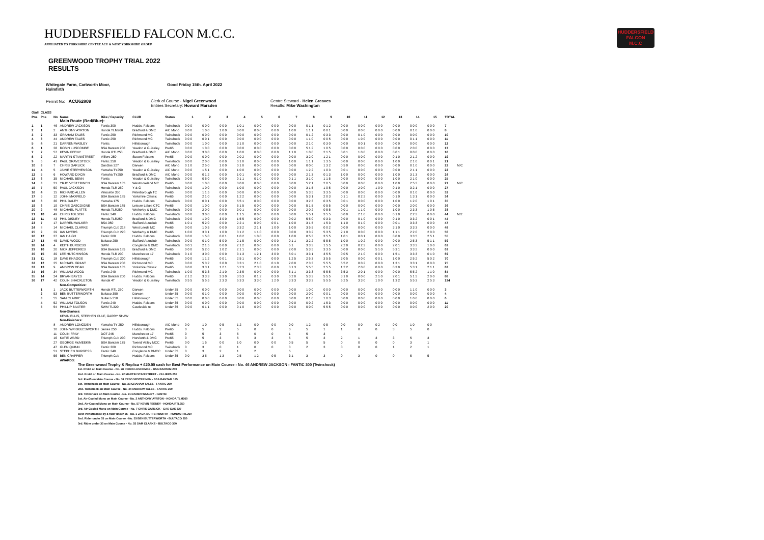HUDDERSFIELD FALCON M.C.C.
AFFILIATED TO YORKSHIRE CENTRE ACU & WEST YORKSHIRE GROUP
HUDDERSFIELD
FALCON
M.C.C
GREENWOOD TROPHY TRIAL 2022
RESULTS
Whitegate Farm, Cartworth Moor, Holmfirth
Good Friday 15th. April 2022
Permit No: ACU62809 Clerk of Course - Nigel Greenwood
Entries Secretary: Howard Marsden
Centre Steward - Helen Greaves
Results: Mike Washington
| O/all | CLASS | | | | | | | | | | | | | | | | | | | | | | |
| --- | --- | --- | --- | --- | --- | --- | --- | --- | --- | --- | --- | --- | --- | --- | --- | --- | --- | --- | --- | --- | --- | --- | --- |
| Pos | Pos | No | Name | Bike / Capacity | CLUB | Status | 1 | 2 | 3 | 4 | 5 | 6 | 7 | 8 | 9 | 10 | 11 | 12 | 13 | 14 | 15 | TOTAL | |
| | | | Main Route (Red/Blue): | | | | | | | | | | | | | | | | | | | | |
| 1 | 1 | 46 | ANDREW JACKSON | Fantic 300 | Hudds. Falcons | Twinshock | 0 0 0 | 0 0 0 | 0 0 0 | 1 0 1 | 0 0 0 | 0 0 0 | 0 0 0 | 0 1 1 | 0 1 2 | 0 0 0 | 0 0 0 | 0 0 0 | 0 0 0 | 0 0 0 | 0 0 0 | 7 | |
| 2 | 1 | 2 | ANTHONY AYRTON | Honda TLM260 | Bradford & DMC | A/C Mono | 0 0 0 | 1 0 0 | 1 0 0 | 0 0 0 | 0 0 0 | 0 0 0 | 1 0 0 | 1 1 1 | 0 0 1 | 0 0 0 | 0 0 0 | 0 0 0 | 0 0 0 | 0 1 0 | 0 0 0 | 8 | |
| 3 | 2 | 33 | GRAHAM TALES | Fantic 250 | Richmond MC | Twinshock | 0 0 0 | 0 0 0 | 0 0 0 | 0 0 0 | 0 0 0 | 0 0 0 | 0 0 0 | 0 1 2 | 0 3 3 | 0 0 0 | 0 1 0 | 0 0 0 | 0 0 0 | 0 0 0 | 0 0 0 | 10 | |
| 4 | 3 | 44 | ANDREW TALES | Fantic 250 | Richmond MC | Twinshock | 0 0 0 | 0 0 1 | 0 0 0 | 0 0 0 | 0 0 0 | 0 0 0 | 0 0 0 | 1 1 0 | 0 0 5 | 0 0 0 | 1 0 0 | 0 0 0 | 0 0 0 | 0 1 1 | 0 0 0 | 11 | |
| 5 | 4 | 21 | DARREN WASLEY | Fantic | Hillsborough | Twinshock | 0 0 0 | 1 0 0 | 0 0 0 | 3 1 0 | 0 0 0 | 0 0 0 | 0 0 0 | 2 1 0 | 0 3 0 | 0 0 0 | 0 0 1 | 0 0 0 | 0 0 0 | 0 0 0 | 0 0 0 | 12 | |
| 6 | 1 | 28 | ROBIN LUSCOMBE | BSA Bantam 200 | Yeadon & Guiseley | Pre65 | 0 0 0 | 1 0 0 | 0 0 0 | 0 0 0 | 0 0 0 | 0 0 0 | 0 0 0 | 5 1 2 | 1 0 5 | 0 0 0 | 0 0 0 | 0 0 0 | 0 0 0 | 2 0 0 | 0 0 0 | 17 | |
| 7 | 2 | 57 | KEVIN FEENY | Honda RTL250 | Bradford & DMC | A/C Mono | 0 0 0 | 3 0 0 | 0 0 0 | 1 0 0 | 0 0 0 | 0 0 0 | 1 1 0 | 1 0 0 | 2 1 5 | 0 0 1 | 1 0 0 | 0 0 0 | 0 0 1 | 0 0 0 | 0 0 0 | 18 | |
| 8 | 2 | 22 | MARTIN STANISTREET | Villiers 250 | Sutton Falcons | Pre65 | 0 0 0 | 0 0 0 | 0 0 0 | 2 0 2 | 0 0 0 | 0 0 0 | 0 0 0 | 3 2 0 | 1 2 1 | 0 0 0 | 0 0 0 | 0 0 0 | 0 1 0 | 2 1 2 | 0 0 0 | 19 | |
| 9 | 5 | 41 | PAUL GRAVESTOCK | Fantic 250 | Yeadon & Guiseley | Twinshock | 0 0 0 | 2 0 0 | 0 0 0 | 0 1 0 | 0 0 0 | 0 0 0 | 1 0 0 | 1 1 1 | 1 3 5 | 0 0 0 | 0 0 0 | 0 0 0 | 1 0 0 | 2 1 0 | 0 0 1 | 21 | |
| 10 | 3 | 7 | CHRIS GARLICK | GasGas 327 | Darwen | A/C Mono | 0 1 0 | 2 5 0 | 1 0 0 | 0 1 0 | 0 0 0 | 0 0 0 | 0 0 0 | 0 0 0 | 1 3 2 | 0 5 0 | 0 0 0 | 0 0 0 | 0 0 0 | 0 1 0 | 0 0 0 | 22 | M/C |
| 11 | 4 | 5 | JAMIE STEPHENSON | Yamaha TY250 | Yeadon & Guiseley | A/C Mono | 0 0 0 | 1 5 1 | 0 0 0 | 1 0 0 | 0 0 0 | 0 0 0 | 0 0 0 | 1 2 2 | 1 0 3 | 0 0 1 | 0 0 0 | 0 0 0 | 0 0 0 | 2 1 1 | 0 0 0 | 22 | |
| 12 | 5 | 6 | HOWARD DIXON | Yamaha TY250 | Bradford & DMC | A/C Mono | 0 0 0 | 0 1 2 | 0 0 0 | 1 0 1 | 0 0 0 | 0 0 0 | 0 0 0 | 2 1 3 | 0 1 3 | 1 0 0 | 0 0 0 | 0 0 0 | 1 0 0 | 3 1 3 | 0 0 0 | 24 | |
| 13 | 6 | 35 | MICHAEL BENN | Fantic | Yeadon & Guiseley | Twinshock | 0 0 0 | 0 5 0 | 0 0 0 | 0 1 1 | 0 1 0 | 0 0 0 | 0 1 1 | 3 1 0 | 1 1 5 | 0 0 0 | 0 0 0 | 0 0 0 | 1 0 0 | 2 1 0 | 0 0 0 | 25 | |
| 14 | 3 | 31 | YRJO VESTERINEN | BSA Bantam 185 | Westmoreland MC | Pre65 | 0 0 0 | 1 0 0 | 0 0 0 | 0 0 0 | 0 0 0 | 0 0 0 | 0 0 0 | 5 2 1 | 2 0 5 | 0 0 0 | 0 0 0 | 0 0 0 | 1 0 0 | 2 5 3 | 0 0 0 | 27 | M/C |
| 15 | 7 | 50 | PAUL JACKSON | Honda TLR 250 | Y & G | Twinshock | 0 0 0 | 1 0 0 | 0 0 0 | 1 0 0 | 0 0 0 | 0 0 0 | 0 0 0 | 3 1 5 | 1 0 5 | 0 0 0 | 2 0 0 | 1 0 0 | 0 1 0 | 3 2 1 | 0 0 0 | 27 | |
| 16 | 4 | 15 | RICHARD ALLEN | Velocette 350 | Peterborough TC | Pre65 | 0 0 0 | 1 1 5 | 0 0 0 | 0 0 0 | 0 0 0 | 0 0 0 | 0 0 0 | 5 3 5 | 3 3 5 | 0 0 0 | 0 0 0 | 0 0 0 | 0 0 0 | 0 1 0 | 0 0 0 | 32 | |
| 17 | 5 | 12 | JOHN MAXFIELD | BSA Bantam 185 | Yorkshire Classic | Pre65 | 0 0 0 | 2 1 0 | 0 0 0 | 1 2 2 | 0 0 0 | 0 0 0 | 0 0 0 | 5 3 1 | 2 0 3 | 0 1 1 | 0 2 2 | 0 0 0 | 0 1 0 | 1 3 1 | 0 0 0 | 34 | |
| 18 | 8 | 36 | PHIL DALEY | Yamaha 175 | Hudds. Falcons | Twinshock | 0 0 0 | 0 0 1 | 0 0 0 | 5 5 1 | 0 0 0 | 0 0 0 | 0 0 0 | 3 2 3 | 0 3 5 | 0 0 1 | 0 0 0 | 0 0 0 | 1 0 0 | 1 2 0 | 1 0 1 | 35 | |
| 19 | 6 | 19 | CHRIS GASCOIGNE | BSA Bantam 185 | Leisure Lakes CTC | Pre65 | 0 0 0 | 1 0 0 | 0 1 0 | 5 1 5 | 0 0 0 | 0 0 0 | 0 0 0 | 5 1 5 | 0 5 5 | 0 0 0 | 0 0 0 | 0 0 0 | 0 0 0 | 2 0 0 | 0 0 0 | 36 | |
| 20 | 9 | 48 | MICHAEL PLATTS | Honda TLR250 | Wetherby & DMC | Twinshock | 0 0 0 | 2 0 0 | 0 0 0 | 3 0 1 | 0 0 0 | 0 0 0 | 0 0 0 | 2 0 2 | 0 5 5 | 0 0 1 | 1 1 0 | 0 0 0 | 1 0 0 | 2 3 3 | 1 0 5 | 38 | |
| 21 | 10 | 49 | CHRIS TOLSON | Fantic 240 | Hudds. Falcons | Twinshock | 0 0 0 | 3 0 0 | 0 0 0 | 1 1 5 | 0 0 0 | 0 0 0 | 0 0 0 | 5 5 1 | 3 5 5 | 0 0 0 | 2 1 0 | 0 0 0 | 0 1 0 | 2 2 2 | 0 0 0 | 44 | M/2 |
| 22 | 11 | 43 | PHIL DISNEY | Honda TLR250 | Bradford & DMC | Twinshock | 0 0 0 | 1 0 0 | 3 0 0 | 1 5 5 | 0 0 0 | 0 0 0 | 0 0 2 | 5 5 0 | 0 3 3 | 0 0 0 | 0 1 0 | 0 0 0 | 0 1 0 | 3 3 2 | 0 0 1 | 44 | |
| 23 | 7 | 17 | DARREN WALKER | BSA 350 | Stafford Autoclub | Pre65 | 1 0 1 | 5 2 0 | 0 0 0 | 2 2 1 | 0 0 0 | 0 0 1 | 1 0 0 | 3 1 5 | 1 5 3 | 1 1 0 | 0 1 0 | 0 0 0 | 0 0 1 | 3 3 3 | 0 0 0 | 47 | |
| 24 | 8 | 14 | MICHAEL CLARKE | Triumph Cub 218 | West Leeds MC | Pre65 | 0 0 0 | 1 0 5 | 0 0 0 | 3 3 2 | 2 1 1 | 1 0 0 | 1 0 0 | 3 5 5 | 0 0 2 | 0 0 0 | 0 0 0 | 0 0 0 | 3 1 0 | 3 3 3 | 0 0 0 | 48 | |
| 25 | 9 | 29 | IAN MYERS | Triumph Cub 220 | Wetherby & DMC | Pre65 | 1 0 0 | 3 3 1 | 1 0 0 | 3 1 2 | 1 1 0 | 0 0 0 | 0 0 0 | 3 3 2 | 5 3 5 | 2 1 0 | 0 0 0 | 0 0 0 | 1 1 1 | 2 2 0 | 2 0 0 | 50 | |
| 26 | 12 | 37 | IAN HAIGH | Fantic 200 | Hudds. Falcons | Twinshock | 0 0 0 | 1 5 0 | 0 0 1 | 1 0 2 | 1 0 0 | 0 0 0 | 1 0 0 | 0 5 3 | 3 5 5 | 1 0 1 | 0 0 1 | 0 0 0 | 0 0 0 | 3 3 5 | 2 5 1 | 55 | |
| 27 | 13 | 45 | DAVID WOOD | Bultaco 250 | Stafford Autoclub | Twinshock | 0 0 0 | 0 1 0 | 5 0 0 | 2 1 5 | 0 0 0 | 0 0 0 | 0 1 1 | 3 2 2 | 5 5 5 | 1 0 0 | 1 0 2 | 0 0 0 | 0 0 0 | 2 5 3 | 5 1 1 | 59 | |
| 28 | 14 | 4 | KEITH BURGESS | SWM | Congleton & DMC | Twinshock | 0 0 1 | 2 1 5 | 0 0 0 | 2 1 2 | 0 0 0 | 0 0 0 | 5 1 | 3 3 3 | 1 5 5 | 2 2 0 | 0 2 3 | 0 0 0 | 2 0 1 | 3 3 3 | 1 0 0 | 62 | |
| 29 | 10 | 20 | NICK JEFFERIES | BSA Bantam 185 | Bradford & DMC | Pre65 | 0 0 0 | 5 2 0 | 1 0 2 | 2 1 1 | 0 0 0 | 0 0 0 | 2 0 0 | 5 3 5 | 3 3 5 | 0 0 0 | 0 0 0 | 5 1 0 | 5 3 1 | 3 3 2 | 0 0 0 | 63 | |
| 30 | 15 | 39 | LEE HUTCHINSON | Honda TLR 200 | Manchester 17 | Twinshock | 0 1 0 | 3 0 0 | 0 0 0 | 3 1 3 | 1 2 1 | 3 0 0 | 5 0 1 | 3 3 1 | 3 5 5 | 0 0 5 | 2 1 0 | 0 0 0 | 1 5 1 | 3 3 3 | 0 1 0 | 69 | |
| 31 | 11 | 18 | DAVE KNAGGS | Triumph Cub 200 | Hillsborough | Pre65 | 0 0 0 | 1 1 2 | 0 0 1 | 2 5 1 | 0 0 0 | 0 0 0 | 1 2 5 | 2 5 3 | 3 5 5 | 3 0 5 | 0 0 0 | 0 0 1 | 1 0 0 | 2 5 2 | 5 0 2 | 70 | |
| 32 | 12 | 25 | MICHAEL GRANT | BSA Bantam 200 | Richmond MC | Pre65 | 0 0 0 | 5 3 2 | 3 0 0 | 3 3 1 | 2 1 0 | 0 1 0 | 2 0 0 | 2 3 3 | 5 5 5 | 5 5 2 | 0 0 2 | 0 0 0 | 1 3 1 | 3 3 1 | 0 0 0 | 75 | |
| 33 | 13 | 9 | ANDREW DEAN | BSA Bantam 185 | Yorkshire Classic | Pre65 | 0 0 0 | 3 3 1 | 1 2 1 | 5 2 3 | 2 3 3 | 0 0 0 | 0 1 3 | 5 5 5 | 2 5 5 | 1 2 2 | 2 0 0 | 0 0 0 | 0 3 0 | 5 3 1 | 2 1 1 | 83 | |
| 34 | 16 | 34 | WILLIAM WOOD | Fantic 240 | Richmond MC | Twinshock | 1 0 0 | 5 3 3 | 2 1 0 | 2 3 5 | 0 0 0 | 0 0 0 | 5 1 1 | 3 3 3 | 5 5 5 | 3 5 3 | 2 0 1 | 0 0 0 | 0 0 0 | 5 5 2 | 1 1 0 | 84 | |
| 35 | 14 | 24 | BRYAN BAYES | BSA Bantam 200 | Hudds. Falcons | Pre65 | 2 1 2 | 3 3 3 | 3 3 0 | 3 5 3 | 0 1 2 | 0 3 0 | 0 2 0 | 5 3 3 | 5 5 5 | 3 1 0 | 0 0 0 | 2 1 0 | 2 0 1 | 5 1 5 | 2 0 0 | 88 | |
| 36 | 17 | 42 | COLIN SHACKLETON | Honda 4T | Yeadon & Guiseley | Twinshock | 0 5 5 | 5 5 5 | 2 3 3 | 5 3 3 | 3 3 0 | 1 2 0 | 3 3 3 | 3 3 3 | 5 5 5 | 5 2 5 | 3 3 0 | 1 0 0 | 1 3 2 | 5 5 3 | 2 5 3 | 134 | |
| | | | Non-Competitive: | | | | | | | | | | | | | | | | | | | | |
| | 1 | 1 | JACK BUTTERWORTH | Honda RTL 250 | Darwen | Under 35 | 0 0 0 | 0 0 0 | 0 0 0 | 0 0 0 | 0 0 0 | 0 0 0 | 0 0 0 | 1 0 0 | 0 0 0 | 0 0 0 | 0 0 0 | 0 0 0 | 0 0 0 | 1 1 0 | 0 0 0 | 3 | |
| | 2 | 53 | BEN BUTTERWORTH | Bultaco 350 | Darwen | Under 35 | 0 0 0 | 0 1 0 | 0 0 0 | 0 0 0 | 0 0 0 | 0 0 0 | 0 0 0 | 2 0 0 | 0 0 1 | 0 0 0 | 0 0 0 | 0 0 0 | 0 0 0 | 0 0 0 | 0 0 0 | 4 | |
| | 3 | 55 | SAM CLARKE | Bultaco 350 | Hillsborough | Under 35 | 0 0 0 | 0 0 0 | 0 0 0 | 0 0 0 | 0 0 0 | 0 0 0 | 0 0 0 | 0 1 0 | 1 0 3 | 0 0 0 | 0 0 0 | 0 0 0 | 0 0 0 | 1 0 0 | 0 0 0 | 6 | |
| | 4 | 52 | WILLIAM TOLSON | Fantic 240 | Hudds. Falcons | Under 35 | 0 0 0 | 0 0 0 | 0 0 0 | 0 0 0 | 0 0 0 | 0 0 0 | 0 0 0 | 0 0 2 | 1 5 3 | 0 0 0 | 0 0 0 | 0 0 0 | 0 0 0 | 0 0 0 | 0 0 0 | 11 | |
| | 5 | 54 | PHILLIP BAXTER | SWM TL320 | Castleside tc | Under 35 | 0 0 0 | 0 1 1 | 0 0 0 | 0 1 0 | 0 0 0 | 0 0 0 | 0 0 0 | 0 0 0 | 5 5 5 | 0 0 0 | 0 0 0 | 0 0 0 | 0 0 0 | 0 0 0 | 2 0 0 | 20 | |
| | | | Non-Starters: | | | | | | | | | | | | | | | | | | | | |
| | | | KEVIN ELLIS, STEPHEN CULF, GARRY SHAW | | | | | | | | | | | | | | | | | | | | |
| | | | Non-Finishers: | | | | | | | | | | | | | | | | | | | | |
| | | 8 | ANDREW LONGDEN | Yamaha TY 250 | Hillsborough | A/C Mono | 0 0 | 1 0 | 0 5 | 1 2 | 0 0 | 0 0 | 0 0 | 1 2 | 0 5 | 0 0 | 0 0 | 0 2 | 0 0 | 1 0 | 0 0 | | |
| | | 10 | JOHN WRIGGLESWORTH | James 250 | Hudds. Falcons | Pre65 | 0 | 5 | 2 | 5 | 0 | 0 | 0 | 5 | 1 | 1 | 0 | 0 | 3 | 5 | 0 | | |
| | | 11 | COLIN FRAY | DOT 246 | Manchester 17 | Pre65 | 0 | 5 | 3 | 5 | 0 | 0 | 1 | 5 | 3 | | | | | | | | |
| | | 16 | KATIE WARD | Triumph Cub 200 | Horsforth & DMC | Pre65 | 0 | 5 | 3 | 5 | 3 | 3 | 5 | 5 | 3 | 2 | 1 | 3 | 3 | 5 | 3 | | |
| | | 27 | GEORGE McMEEKIN | BSA Bantam 175 | Tweed Valley MCC | Pre65 | 0 0 | 1 5 | 0 0 | 1 0 | 0 0 | 0 0 | 0 5 | 5 | 5 | 0 | 0 | 0 | 0 | 3 | 1 | | |
| | | 47 | GLEN QUINN | Fantic 300 | Richmond MC | Twinshock | 0 | 3 | 0 | 1 | 0 | 0 | 3 | 2 | 3 | 0 | 0 | 0 | 1 | 2 | 1 | | |
| | | 51 | STEPHEN BURGESS | Fantic 240 | Congleton & DMCC | Under 35 | 0 | 3 | 2 | 1 | 2 | | 5 | | | | | | | | | | |
| | | 56 | BEN CRAPPER | Triumph Cub | Hudds. Falcons | Under 35 | 0 0 | 3 5 | 1 3 | 2 5 | 1 2 | 0 5 | 3 1 | 3 | 3 | 0 | 3 | 0 | 0 | 5 | 5 | | |
| | | | AWARDS: | | | | | | | | | | | | | | | | | | | | |
The Greenwood Trophy & Replica + £20.00 cash for Best Performance on Main Course - No. 46 ANDREW JACKSON - FANTIC 300 (Twinshock)
1st. Pre65 on Main Course - No. 28 ROBIN LUSCOMBE - BSA BANTAM 200
2nd. Pre65 on Main Course - No. 22 MARTIN STANISTREET - VILLIERS 250
3rd. Pre65 on Main Course - No. 31 YRJO VESTERINEN - BSA BANTAM 185
1st. Twinshock on Main Course - No. 33 GRAHAM TALES - FANTIC 250
2nd. Twinshock on Main Course - No. 44 ANDREW TALES - FANTIC 250
3rd. Twinshock on Main Course - No. 21 DAREN WASLEY - FANTIC
1st. Air-Cooled Mono on Main Course - No. 2 ANTHONY AYRTON - HONDA TLM260
2nd. Air-Cooled Mono on Main Course - No. 57 KEVIN FEENEY - HONDA RTL250
3rd. Air-Cooled Mono on Main Course - No. 7 CHRIS GARLICK - GAS GAS 327
Best Performance by a rider under 35 - No. 1 JACK BUTTERWORTH - HONDA RTL250
2nd. Rider under 35 on Main Course - No. 53 BEN BUTTERWORTH - BULTACO 350
3rd. Rider under 35 on Main Course - No. 55 SAM CLARKE - BULTACO 350